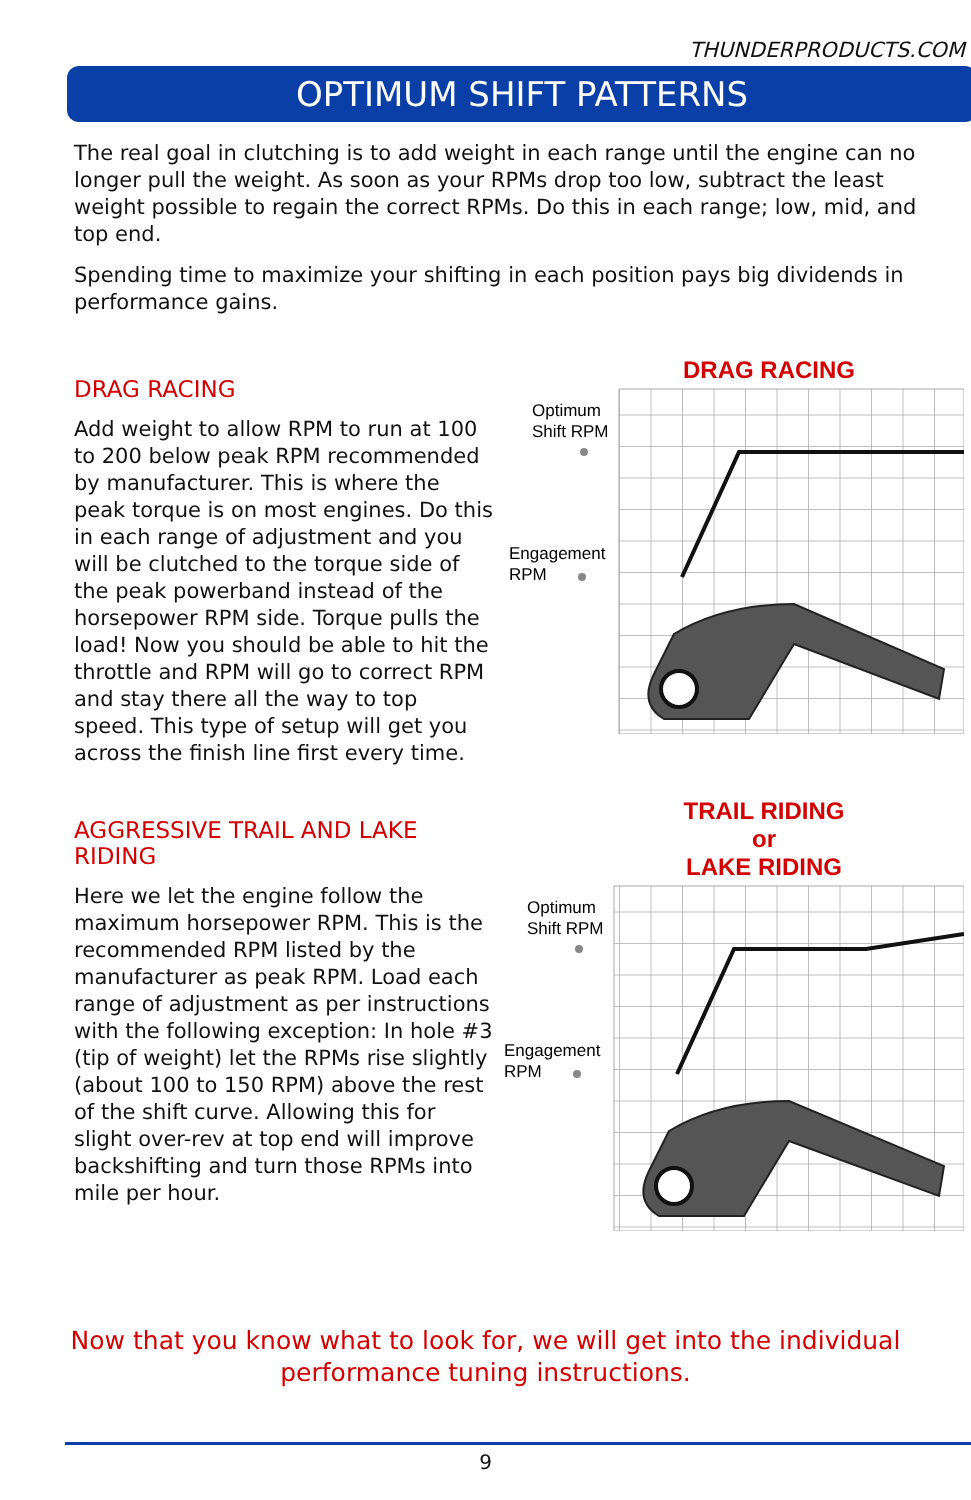THUNDERPRODUCTS.COM
OPTIMUM SHIFT PATTERNS
The real goal in clutching is to add weight in each range until the engine can no longer pull the weight. As soon as your RPMs drop too low, subtract the least weight possible to regain the correct RPMs. Do this in each range; low, mid, and top end.
Spending time to maximize your shifting in each position pays big dividends in performance gains.
DRAG RACING
Add weight to allow RPM to run at 100 to 200 below peak RPM recommended by manufacturer. This is where the peak torque is on most engines. Do this in each range of adjustment and you will be clutched to the torque side of the peak powerband instead of the horsepower RPM side. Torque pulls the load! Now you should be able to hit the throttle and RPM will go to correct RPM and stay there all the way to top speed. This type of setup will get you across the finish line first every time.
DRAG RACING
Optimum
Shift RPM
Engagement
RPM
AGGRESSIVE TRAIL AND LAKE RIDING
Here we let the engine follow the maximum horsepower RPM. This is the recommended RPM listed by the manufacturer as peak RPM. Load each range of adjustment as per instructions with the following exception: In hole #3 (tip of weight) let the RPMs rise slightly (about 100 to 150 RPM) above the rest of the shift curve. Allowing this for slight over-rev at top end will improve backshifting and turn those RPMs into mile per hour.
TRAIL RIDING
or
LAKE RIDING
Optimum
Shift RPM
Engagement
RPM
Now that you know what to look for, we will get into the individual
performance tuning instructions.
9